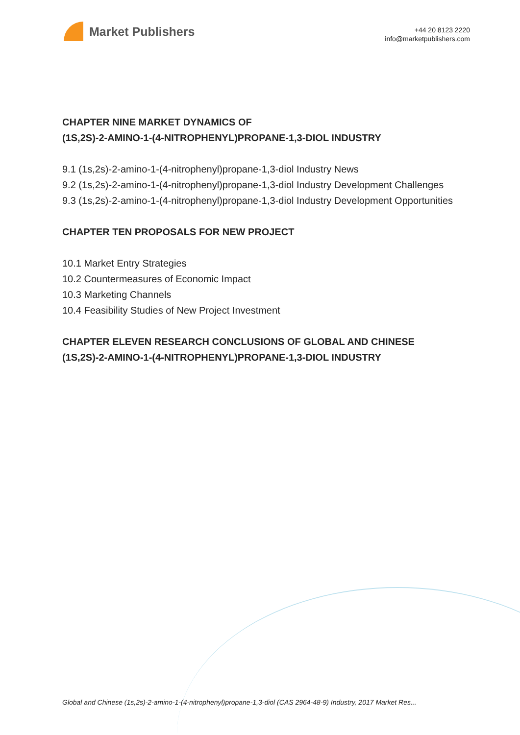Market Publishers
+44 20 8123 2220
info@marketpublishers.com
CHAPTER NINE MARKET DYNAMICS OF
(1S,2S)-2-AMINO-1-(4-NITROPHENYL)PROPANE-1,3-DIOL INDUSTRY
9.1 (1s,2s)-2-amino-1-(4-nitrophenyl)propane-1,3-diol Industry News
9.2 (1s,2s)-2-amino-1-(4-nitrophenyl)propane-1,3-diol Industry Development Challenges
9.3 (1s,2s)-2-amino-1-(4-nitrophenyl)propane-1,3-diol Industry Development Opportunities
CHAPTER TEN PROPOSALS FOR NEW PROJECT
10.1 Market Entry Strategies
10.2 Countermeasures of Economic Impact
10.3 Marketing Channels
10.4 Feasibility Studies of New Project Investment
CHAPTER ELEVEN RESEARCH CONCLUSIONS OF GLOBAL AND CHINESE
(1S,2S)-2-AMINO-1-(4-NITROPHENYL)PROPANE-1,3-DIOL INDUSTRY
Global and Chinese (1s,2s)-2-amino-1-(4-nitrophenyl)propane-1,3-diol (CAS 2964-48-9) Industry, 2017 Market Res...